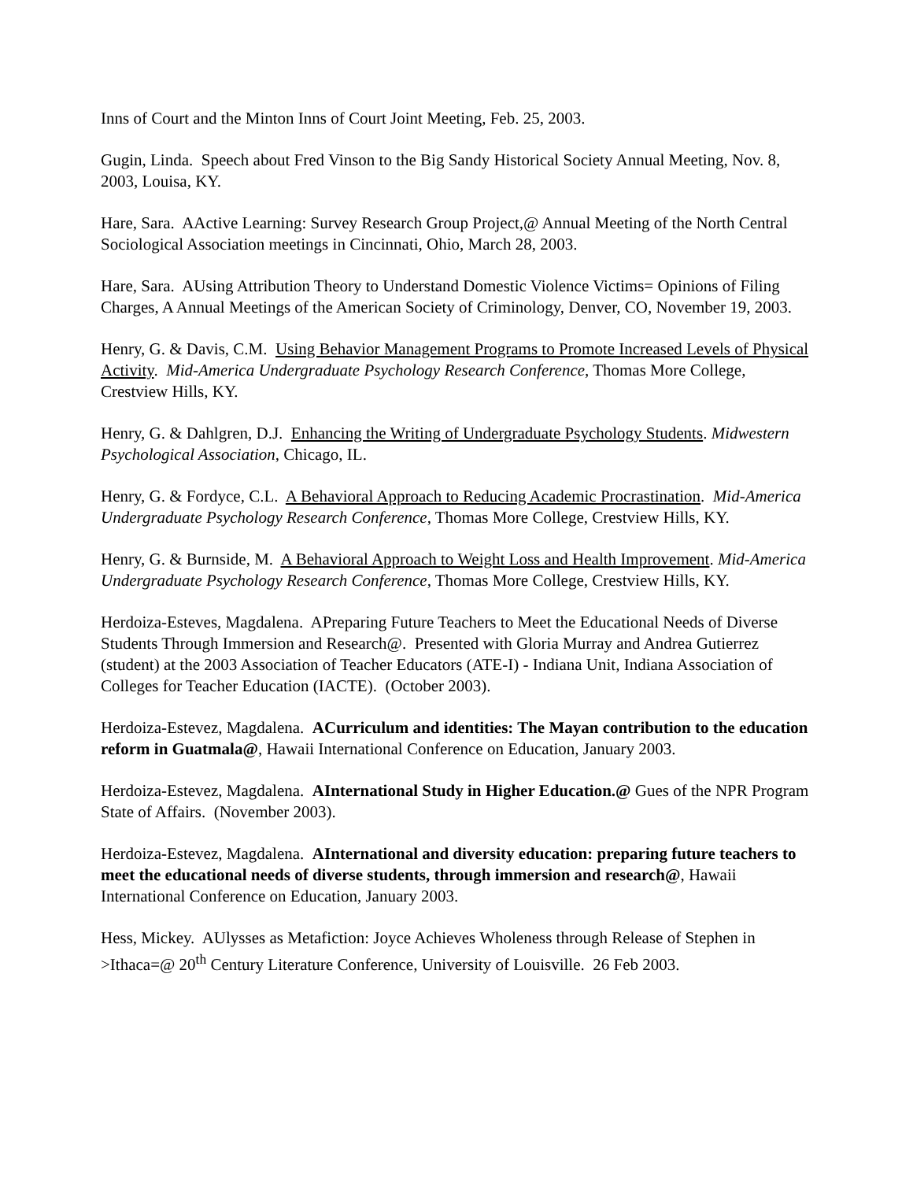Inns of Court and the Minton Inns of Court Joint Meeting, Feb. 25, 2003.
Gugin, Linda. Speech about Fred Vinson to the Big Sandy Historical Society Annual Meeting, Nov. 8, 2003, Louisa, KY.
Hare, Sara. AActive Learning: Survey Research Group Project,@ Annual Meeting of the North Central Sociological Association meetings in Cincinnati, Ohio, March 28, 2003.
Hare, Sara. AUsing Attribution Theory to Understand Domestic Violence Victims= Opinions of Filing Charges, A Annual Meetings of the American Society of Criminology, Denver, CO, November 19, 2003.
Henry, G. & Davis, C.M. Using Behavior Management Programs to Promote Increased Levels of Physical Activity. Mid-America Undergraduate Psychology Research Conference, Thomas More College, Crestview Hills, KY.
Henry, G. & Dahlgren, D.J. Enhancing the Writing of Undergraduate Psychology Students. Midwestern Psychological Association, Chicago, IL.
Henry, G. & Fordyce, C.L. A Behavioral Approach to Reducing Academic Procrastination. Mid-America Undergraduate Psychology Research Conference, Thomas More College, Crestview Hills, KY.
Henry, G. & Burnside, M. A Behavioral Approach to Weight Loss and Health Improvement. Mid-America Undergraduate Psychology Research Conference, Thomas More College, Crestview Hills, KY.
Herdoiza-Esteves, Magdalena. APreparing Future Teachers to Meet the Educational Needs of Diverse Students Through Immersion and Research@. Presented with Gloria Murray and Andrea Gutierrez (student) at the 2003 Association of Teacher Educators (ATE-I) - Indiana Unit, Indiana Association of Colleges for Teacher Education (IACTE). (October 2003).
Herdoiza-Estevez, Magdalena. ACurriculum and identities: The Mayan contribution to the education reform in Guatmala@, Hawaii International Conference on Education, January 2003.
Herdoiza-Estevez, Magdalena. AInternational Study in Higher Education.@ Gues of the NPR Program State of Affairs. (November 2003).
Herdoiza-Estevez, Magdalena. AInternational and diversity education: preparing future teachers to meet the educational needs of diverse students, through immersion and research@, Hawaii International Conference on Education, January 2003.
Hess, Mickey. AUlysses as Metafiction: Joyce Achieves Wholeness through Release of Stephen in >Ithaca=@ 20<sup>th</sup> Century Literature Conference, University of Louisville. 26 Feb 2003.